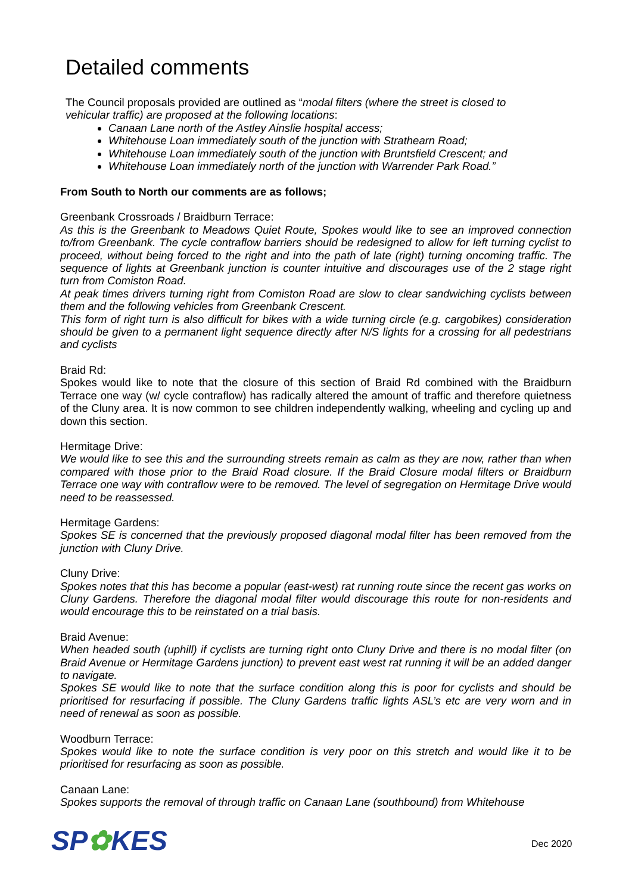Detailed comments
The Council proposals provided are outlined as “modal filters (where the street is closed to vehicular traffic) are proposed at the following locations:
Canaan Lane north of the Astley Ainslie hospital access;
Whitehouse Loan immediately south of the junction with Strathearn Road;
Whitehouse Loan immediately south of the junction with Bruntsfield Crescent; and
Whitehouse Loan immediately north of the junction with Warrender Park Road.”
From South to North our comments are as follows;
Greenbank Crossroads / Braidburn Terrace:
As this is the Greenbank to Meadows Quiet Route, Spokes would like to see an improved connection to/from Greenbank. The cycle contraflow barriers should be redesigned to allow for left turning cyclist to proceed, without being forced to the right and into the path of late (right) turning oncoming traffic. The sequence of lights at Greenbank junction is counter intuitive and discourages use of the 2 stage right turn from Comiston Road.
At peak times drivers turning right from Comiston Road are slow to clear sandwiching cyclists between them and the following vehicles from Greenbank Crescent.
This form of right turn is also difficult for bikes with a wide turning circle (e.g. cargobikes) consideration should be given to a permanent light sequence directly after N/S lights for a crossing for all pedestrians and cyclists
Braid Rd:
Spokes would like to note that the closure of this section of Braid Rd combined with the Braidburn Terrace one way (w/ cycle contraflow) has radically altered the amount of traffic and therefore quietness of the Cluny area. It is now common to see children independently walking, wheeling and cycling up and down this section.
Hermitage Drive:
We would like to see this and the surrounding streets remain as calm as they are now, rather than when compared with those prior to the Braid Road closure. If the Braid Closure modal filters or Braidburn Terrace one way with contraflow were to be removed. The level of segregation on Hermitage Drive would need to be reassessed.
Hermitage Gardens:
Spokes SE is concerned that the previously proposed diagonal modal filter has been removed from the junction with Cluny Drive.
Cluny Drive:
Spokes notes that this has become a popular (east-west) rat running route since the recent gas works on Cluny Gardens. Therefore the diagonal modal filter would discourage this route for non-residents and would encourage this to be reinstated on a trial basis.
Braid Avenue:
When headed south (uphill) if cyclists are turning right onto Cluny Drive and there is no modal filter (on Braid Avenue or Hermitage Gardens junction) to prevent east west rat running it will be an added danger to navigate.
Spokes SE would like to note that the surface condition along this is poor for cyclists and should be prioritised for resurfacing if possible. The Cluny Gardens traffic lights ASL’s etc are very worn and in need of renewal as soon as possible.
Woodburn Terrace:
Spokes would like to note the surface condition is very poor on this stretch and would like it to be prioritised for resurfacing as soon as possible.
Canaan Lane:
Spokes supports the removal of through traffic on Canaan Lane (southbound) from Whitehouse
SP✿KES Dec 2020